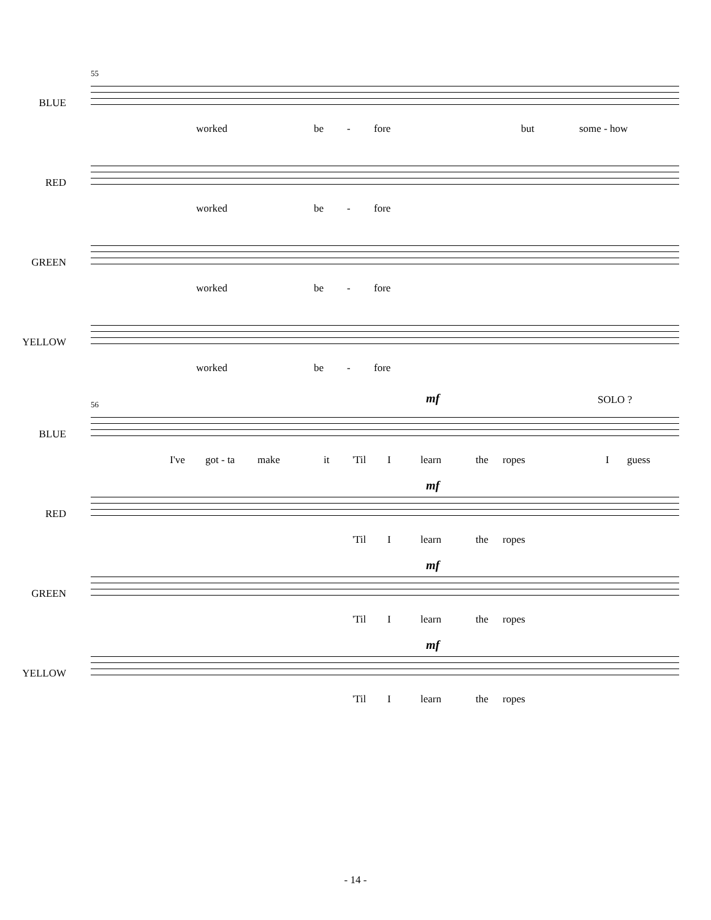55
BLUE
worked be - fore but some - how
RED
worked be - fore
GREEN
worked be - fore
YELLOW
worked be - fore
56 mf SOLO ?
BLUE
I've got - ta make it 'Til I learn the ropes I guess
mf
RED
'Til I learn the ropes
mf
GREEN
'Til I learn the ropes
mf
YELLOW
'Til I learn the ropes
- 14 -